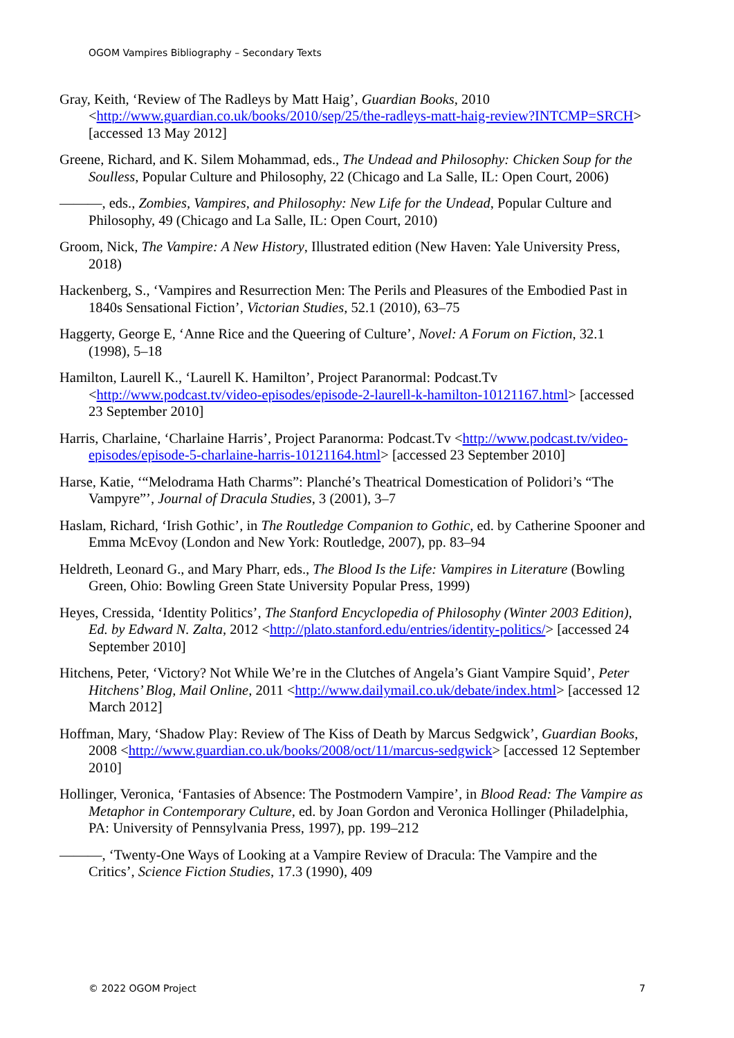OGOM Vampires Bibliography – Secondary Texts
Gray, Keith, ‘Review of The Radleys by Matt Haig’, Guardian Books, 2010 <http://www.guardian.co.uk/books/2010/sep/25/the-radleys-matt-haig-review?INTCMP=SRCH> [accessed 13 May 2012]
Greene, Richard, and K. Silem Mohammad, eds., The Undead and Philosophy: Chicken Soup for the Soulless, Popular Culture and Philosophy, 22 (Chicago and La Salle, IL: Open Court, 2006)
———, eds., Zombies, Vampires, and Philosophy: New Life for the Undead, Popular Culture and Philosophy, 49 (Chicago and La Salle, IL: Open Court, 2010)
Groom, Nick, The Vampire: A New History, Illustrated edition (New Haven: Yale University Press, 2018)
Hackenberg, S., ‘Vampires and Resurrection Men: The Perils and Pleasures of the Embodied Past in 1840s Sensational Fiction’, Victorian Studies, 52.1 (2010), 63–75
Haggerty, George E, ‘Anne Rice and the Queering of Culture’, Novel: A Forum on Fiction, 32.1 (1998), 5–18
Hamilton, Laurell K., ‘Laurell K. Hamilton’, Project Paranormal: Podcast.Tv <http://www.podcast.tv/video-episodes/episode-2-laurell-k-hamilton-10121167.html> [accessed 23 September 2010]
Harris, Charlaine, ‘Charlaine Harris’, Project Paranorma: Podcast.Tv <http://www.podcast.tv/video-episodes/episode-5-charlaine-harris-10121164.html> [accessed 23 September 2010]
Harse, Katie, ‘“Melodrama Hath Charms”: Planché’s Theatrical Domestication of Polidori’s “The Vampyre”’, Journal of Dracula Studies, 3 (2001), 3–7
Haslam, Richard, ‘Irish Gothic’, in The Routledge Companion to Gothic, ed. by Catherine Spooner and Emma McEvoy (London and New York: Routledge, 2007), pp. 83–94
Heldreth, Leonard G., and Mary Pharr, eds., The Blood Is the Life: Vampires in Literature (Bowling Green, Ohio: Bowling Green State University Popular Press, 1999)
Heyes, Cressida, ‘Identity Politics’, The Stanford Encyclopedia of Philosophy (Winter 2003 Edition), Ed. by Edward N. Zalta, 2012 <http://plato.stanford.edu/entries/identity-politics/> [accessed 24 September 2010]
Hitchens, Peter, ‘Victory? Not While We’re in the Clutches of Angela’s Giant Vampire Squid’, Peter Hitchens’ Blog, Mail Online, 2011 <http://www.dailymail.co.uk/debate/index.html> [accessed 12 March 2012]
Hoffman, Mary, ‘Shadow Play: Review of The Kiss of Death by Marcus Sedgwick’, Guardian Books, 2008 <http://www.guardian.co.uk/books/2008/oct/11/marcus-sedgwick> [accessed 12 September 2010]
Hollinger, Veronica, ‘Fantasies of Absence: The Postmodern Vampire’, in Blood Read: The Vampire as Metaphor in Contemporary Culture, ed. by Joan Gordon and Veronica Hollinger (Philadelphia, PA: University of Pennsylvania Press, 1997), pp. 199–212
———, ‘Twenty-One Ways of Looking at a Vampire Review of Dracula: The Vampire and the Critics’, Science Fiction Studies, 17.3 (1990), 409
© 2022 OGOM Project 7